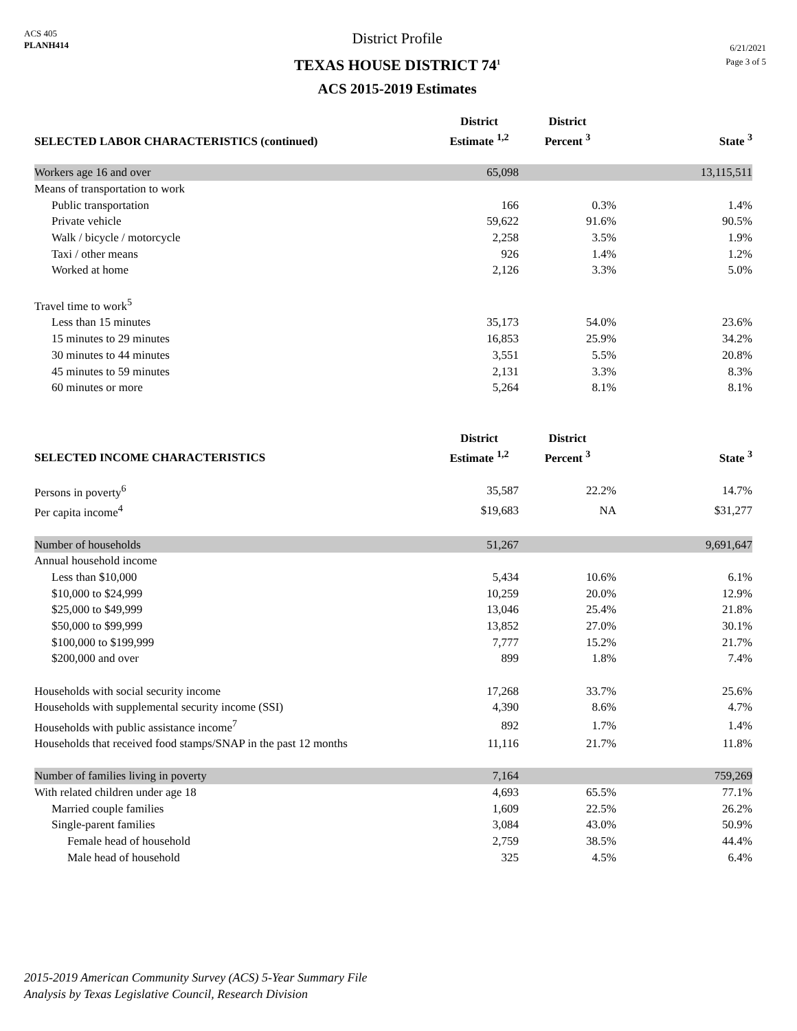ACS 405
PLANH414
District Profile
TEXAS HOUSE DISTRICT 74<sup>1</sup>
ACS 2015-2019 Estimates
6/21/2021
Page 3 of 5
| SELECTED LABOR CHARACTERISTICS (continued) | District Estimate <sup>1,2</sup> | District Percent <sup>3</sup> | State <sup>3</sup> |
| --- | --- | --- | --- |
| Workers age 16 and over | 65,098 | | 13,115,511 |
| Means of transportation to work | | | |
| Public transportation | 166 | 0.3% | 1.4% |
| Private vehicle | 59,622 | 91.6% | 90.5% |
| Walk / bicycle / motorcycle | 2,258 | 3.5% | 1.9% |
| Taxi / other means | 926 | 1.4% | 1.2% |
| Worked at home | 2,126 | 3.3% | 5.0% |
| Travel time to work<sup>5</sup> | | | |
| Less than 15 minutes | 35,173 | 54.0% | 23.6% |
| 15 minutes to 29 minutes | 16,853 | 25.9% | 34.2% |
| 30 minutes to 44 minutes | 3,551 | 5.5% | 20.8% |
| 45 minutes to 59 minutes | 2,131 | 3.3% | 8.3% |
| 60 minutes or more | 5,264 | 8.1% | 8.1% |
| SELECTED INCOME CHARACTERISTICS | District Estimate <sup>1,2</sup> | District Percent <sup>3</sup> | State <sup>3</sup> |
| Persons in poverty<sup>6</sup> | 35,587 | 22.2% | 14.7% |
| Per capita income<sup>4</sup> | $19,683 | NA | $31,277 |
| Number of households | 51,267 | | 9,691,647 |
| Annual household income | | | |
| Less than $10,000 | 5,434 | 10.6% | 6.1% |
| $10,000 to $24,999 | 10,259 | 20.0% | 12.9% |
| $25,000 to $49,999 | 13,046 | 25.4% | 21.8% |
| $50,000 to $99,999 | 13,852 | 27.0% | 30.1% |
| $100,000 to $199,999 | 7,777 | 15.2% | 21.7% |
| $200,000 and over | 899 | 1.8% | 7.4% |
| Households with social security income | 17,268 | 33.7% | 25.6% |
| Households with supplemental security income (SSI) | 4,390 | 8.6% | 4.7% |
| Households with public assistance income<sup>7</sup> | 892 | 1.7% | 1.4% |
| Households that received food stamps/SNAP in the past 12 months | 11,116 | 21.7% | 11.8% |
| Number of families living in poverty | 7,164 | | 759,269 |
| With related children under age 18 | 4,693 | 65.5% | 77.1% |
| Married couple families | 1,609 | 22.5% | 26.2% |
| Single-parent families | 3,084 | 43.0% | 50.9% |
| Female head of household | 2,759 | 38.5% | 44.4% |
| Male head of household | 325 | 4.5% | 6.4% |
2015-2019 American Community Survey (ACS) 5-Year Summary File
Analysis by Texas Legislative Council, Research Division